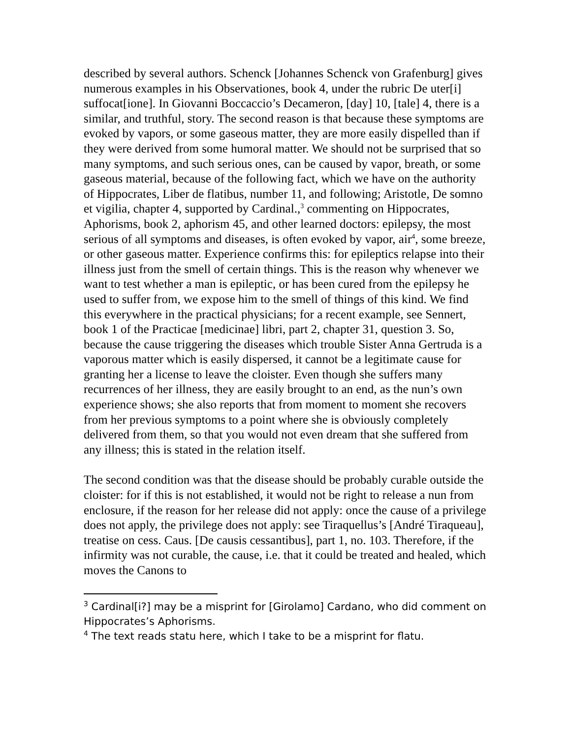described by several authors. Schenck [Johannes Schenck von Grafenburg] gives numerous examples in his Observationes, book 4, under the rubric De uter[i] suffocat[ione]. In Giovanni Boccaccio’s Decameron, [day] 10, [tale] 4, there is a similar, and truthful, story. The second reason is that because these symptoms are evoked by vapors, or some gaseous matter, they are more easily dispelled than if they were derived from some humoral matter. We should not be surprised that so many symptoms, and such serious ones, can be caused by vapor, breath, or some gaseous material, because of the following fact, which we have on the authority of Hippocrates, Liber de flatibus, number 11, and following; Aristotle, De somno et vigilia, chapter 4, supported by Cardinal.,<sup>3</sup> commenting on Hippocrates, Aphorisms, book 2, aphorism 45, and other learned doctors: epilepsy, the most serious of all symptoms and diseases, is often evoked by vapor, air<sup>4</sup>, some breeze, or other gaseous matter. Experience confirms this: for epileptics relapse into their illness just from the smell of certain things. This is the reason why whenever we want to test whether a man is epileptic, or has been cured from the epilepsy he used to suffer from, we expose him to the smell of things of this kind. We find this everywhere in the practical physicians; for a recent example, see Sennert, book 1 of the Practicae [medicinae] libri, part 2, chapter 31, question 3. So, because the cause triggering the diseases which trouble Sister Anna Gertruda is a vaporous matter which is easily dispersed, it cannot be a legitimate cause for granting her a license to leave the cloister. Even though she suffers many recurrences of her illness, they are easily brought to an end, as the nun’s own experience shows; she also reports that from moment to moment she recovers from her previous symptoms to a point where she is obviously completely delivered from them, so that you would not even dream that she suffered from any illness; this is stated in the relation itself.
The second condition was that the disease should be probably curable outside the cloister: for if this is not established, it would not be right to release a nun from enclosure, if the reason for her release did not apply: once the cause of a privilege does not apply, the privilege does not apply: see Tiraquellus’s [André Tiraqueau], treatise on cess. Caus. [De causis cessantibus], part 1, no. 103. Therefore, if the infirmity was not curable, the cause, i.e. that it could be treated and healed, which moves the Canons to
<sup>3</sup> Cardinal[i?] may be a misprint for [Girolamo] Cardano, who did comment on Hippocrates’s Aphorisms.
<sup>4</sup> The text reads statu here, which I take to be a misprint for flatu.